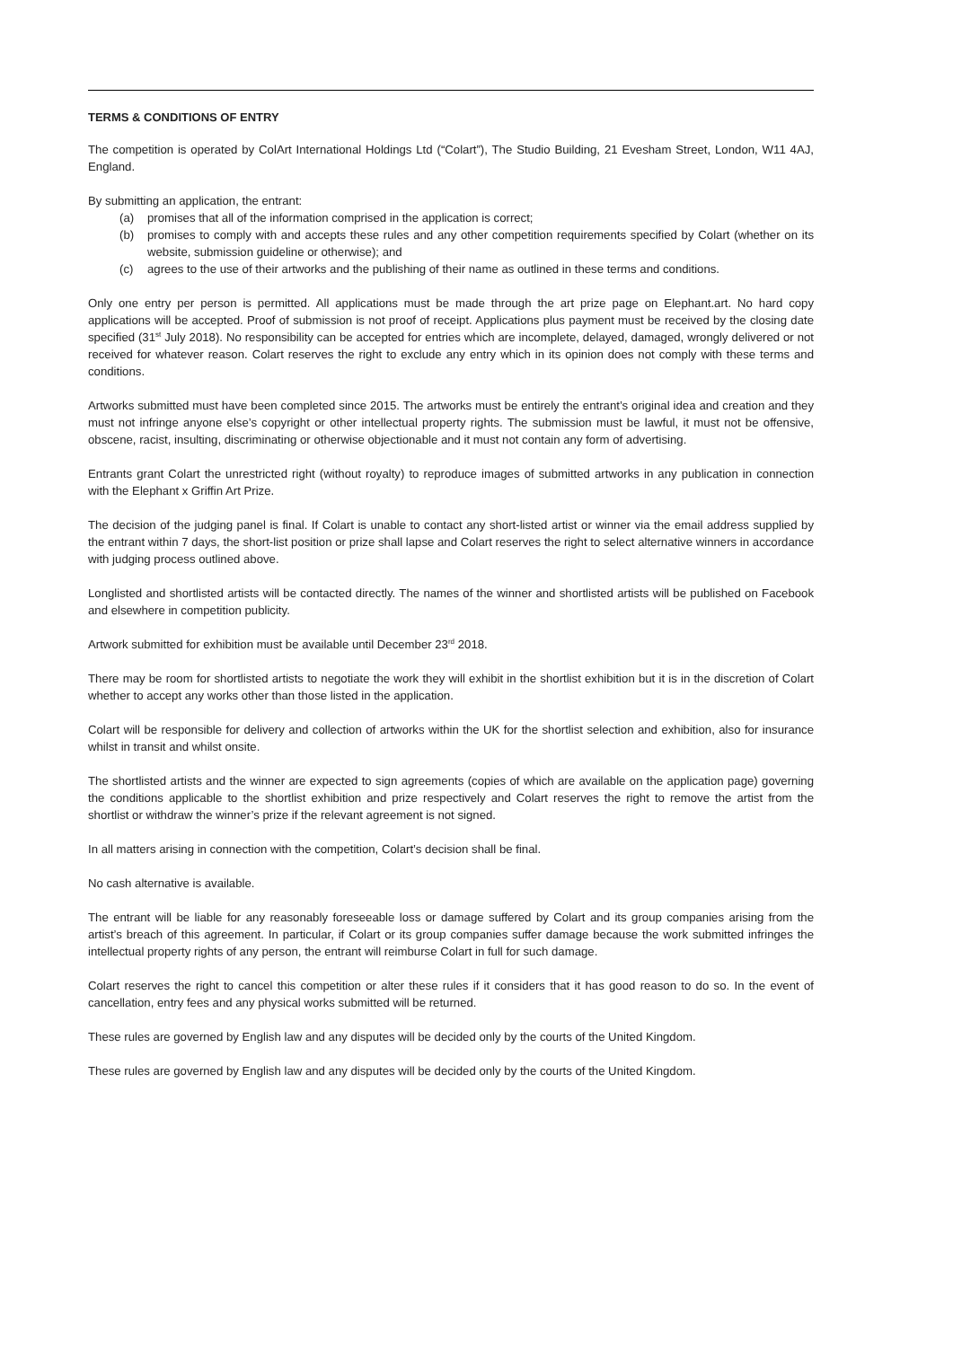TERMS & CONDITIONS OF ENTRY
The competition is operated by ColArt International Holdings Ltd (“Colart”), The Studio Building, 21 Evesham Street, London, W11 4AJ, England.
By submitting an application, the entrant:
(a) promises that all of the information comprised in the application is correct;
(b) promises to comply with and accepts these rules and any other competition requirements specified by Colart (whether on its website, submission guideline or otherwise); and
(c) agrees to the use of their artworks and the publishing of their name as outlined in these terms and conditions.
Only one entry per person is permitted. All applications must be made through the art prize page on Elephant.art. No hard copy applications will be accepted. Proof of submission is not proof of receipt. Applications plus payment must be received by the closing date specified (31<sup>st</sup> July 2018). No responsibility can be accepted for entries which are incomplete, delayed, damaged, wrongly delivered or not received for whatever reason. Colart reserves the right to exclude any entry which in its opinion does not comply with these terms and conditions.
Artworks submitted must have been completed since 2015. The artworks must be entirely the entrant’s original idea and creation and they must not infringe anyone else’s copyright or other intellectual property rights. The submission must be lawful, it must not be offensive, obscene, racist, insulting, discriminating or otherwise objectionable and it must not contain any form of advertising.
Entrants grant Colart the unrestricted right (without royalty) to reproduce images of submitted artworks in any publication in connection with the Elephant x Griffin Art Prize.
The decision of the judging panel is final. If Colart is unable to contact any short-listed artist or winner via the email address supplied by the entrant within 7 days, the short-list position or prize shall lapse and Colart reserves the right to select alternative winners in accordance with judging process outlined above.
Longlisted and shortlisted artists will be contacted directly. The names of the winner and shortlisted artists will be published on Facebook and elsewhere in competition publicity.
Artwork submitted for exhibition must be available until December 23<sup>rd</sup> 2018.
There may be room for shortlisted artists to negotiate the work they will exhibit in the shortlist exhibition but it is in the discretion of Colart whether to accept any works other than those listed in the application.
Colart will be responsible for delivery and collection of artworks within the UK for the shortlist selection and exhibition, also for insurance whilst in transit and whilst onsite.
The shortlisted artists and the winner are expected to sign agreements (copies of which are available on the application page) governing the conditions applicable to the shortlist exhibition and prize respectively and Colart reserves the right to remove the artist from the shortlist or withdraw the winner’s prize if the relevant agreement is not signed.
In all matters arising in connection with the competition, Colart’s decision shall be final.
No cash alternative is available.
The entrant will be liable for any reasonably foreseeable loss or damage suffered by Colart and its group companies arising from the artist’s breach of this agreement. In particular, if Colart or its group companies suffer damage because the work submitted infringes the intellectual property rights of any person, the entrant will reimburse Colart in full for such damage.
Colart reserves the right to cancel this competition or alter these rules if it considers that it has good reason to do so. In the event of cancellation, entry fees and any physical works submitted will be returned.
These rules are governed by English law and any disputes will be decided only by the courts of the United Kingdom.
These rules are governed by English law and any disputes will be decided only by the courts of the United Kingdom.